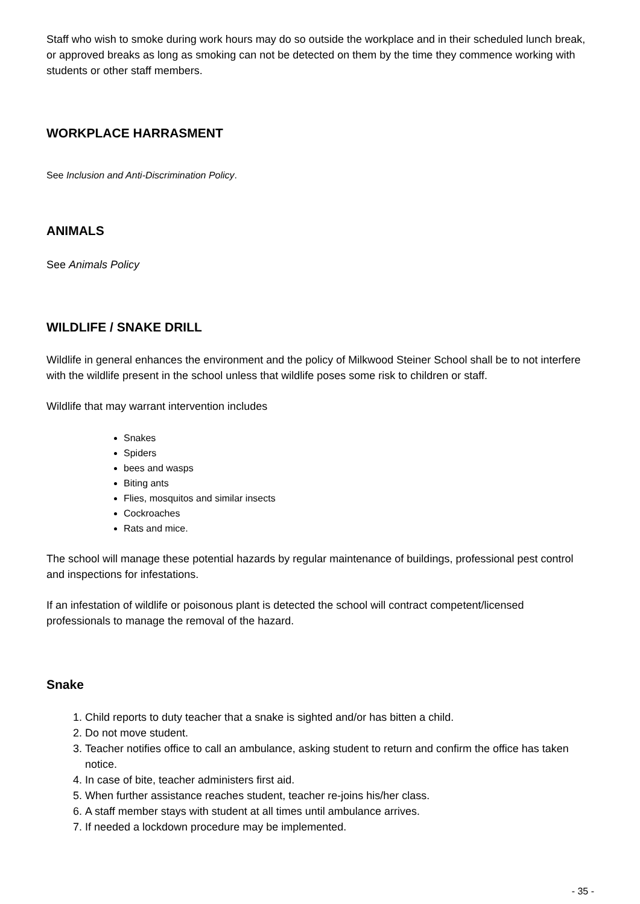Staff who wish to smoke during work hours may do so outside the workplace and in their scheduled lunch break, or approved breaks as long as smoking can not be detected on them by the time they commence working with students or other staff members.
WORKPLACE HARRASMENT
See Inclusion and Anti-Discrimination Policy.
ANIMALS
See Animals Policy
WILDLIFE / SNAKE DRILL
Wildlife in general enhances the environment and the policy of Milkwood Steiner School shall be to not interfere with the wildlife present in the school unless that wildlife poses some risk to children or staff.
Wildlife that may warrant intervention includes
Snakes
Spiders
bees and wasps
Biting ants
Flies, mosquitos and similar insects
Cockroaches
Rats and mice.
The school will manage these potential hazards by regular maintenance of buildings, professional pest control and inspections for infestations.
If an infestation of wildlife or poisonous plant is detected the school will contract competent/licensed professionals to manage the removal of the hazard.
Snake
1. Child reports to duty teacher that a snake is sighted and/or has bitten a child.
2. Do not move student.
3. Teacher notifies office to call an ambulance, asking student to return and confirm the office has taken notice.
4. In case of bite, teacher administers first aid.
5. When further assistance reaches student, teacher re-joins his/her class.
6. A staff member stays with student at all times until ambulance arrives.
7. If needed a lockdown procedure may be implemented.
- 35 -